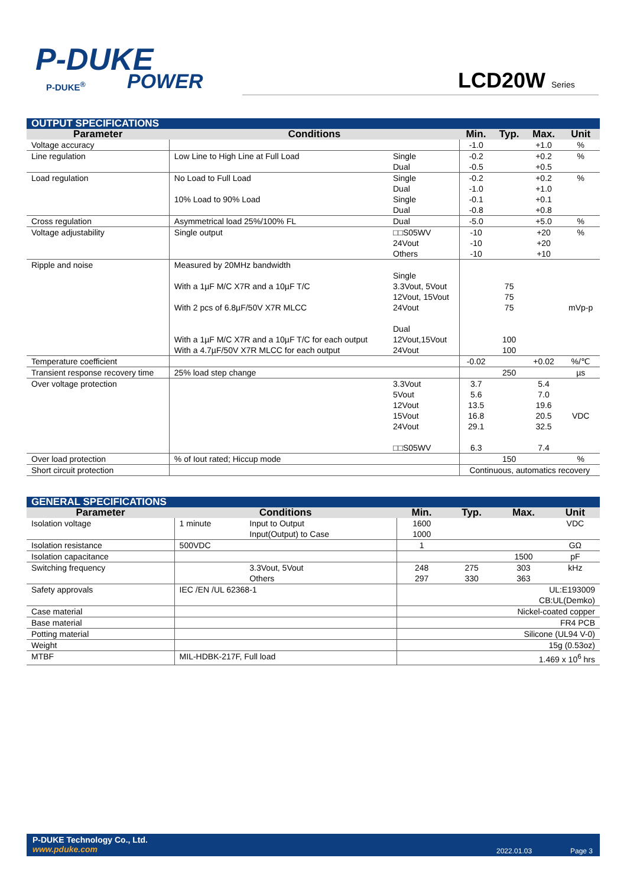P-DUKE
POWER
P-DUKE<sup>®</sup> LCD20W Series
| OUTPUT SPECIFICATIONS | | | | | | |
| --- | --- | --- | --- | --- | --- | --- |
| Parameter | Conditions | | Min. | Typ. | Max. | Unit |
| Voltage accuracy | | | -1.0 | | +1.0 | % |
| Line regulation | Low Line to High Line at Full Load | Single Dual | -0.2 -0.5 | | +0.2 +0.5 | % |
| Load regulation | No Load to Full Load 10% Load to 90% Load | Single Dual Single Dual | -0.2 -1.0 -0.1 -0.8 | | +0.2 +1.0 +0.1 +0.8 | % |
| Cross regulation | Asymmetrical load 25%/100% FL | Dual | -5.0 | | +5.0 | % |
| Voltage adjustability | Single output | □□S05WV 24Vout Others | -10 -10 -10 | | +20 +20 +10 | % |
| Ripple and noise | Measured by 20MHz bandwidth With a 1µF M/C X7R and a 10µF T/C With 2 pcs of 6.8µF/50V X7R MLCC With a 1µF M/C X7R and a 10µF T/C for each output With a 4.7µF/50V X7R MLCC for each output | Single 3.3Vout, 5Vout 12Vout, 15Vout 24Vout Dual 12Vout,15Vout 24Vout | | 75 75 75 100 100 | | mVp-p |
| Temperature coefficient | | | -0.02 | | +0.02 | %/℃ |
| Transient response recovery time | 25% load step change | | | 250 | | µs |
| Over voltage protection | | 3.3Vout 5Vout 12Vout 15Vout 24Vout □□S05WV | 3.7 5.6 13.5 16.8 29.1 6.3 | | 5.4 7.0 19.6 20.5 32.5 7.4 | VDC |
| Over load protection | % of Iout rated; Hiccup mode | | | 150 | | % |
| Short circuit protection | | | Continuous, automatics recovery | | | |
| GENERAL SPECIFICATIONS | | | | | | |
| --- | --- | --- | --- | --- | --- | --- |
| Parameter | Conditions | | Min. | Typ. | Max. | Unit |
| Isolation voltage | 1 minute | Input to Output Input(Output) to Case | 1600 1000 | | | VDC |
| Isolation resistance | 500VDC | | 1 | | | GΩ |
| Isolation capacitance | | | | | 1500 | pF |
| Switching frequency | | 3.3Vout, 5Vout Others | 248 297 | 275 330 | 303 363 | kHz |
| Safety approvals | IEC /EN /UL 62368-1 | | UL:E193009 CB:UL(Demko) | | | |
| Case material | | | Nickel-coated copper | | | |
| Base material | | | FR4 PCB | | | |
| Potting material | | | Silicone (UL94 V-0) | | | |
| Weight | | | 15g (0.53oz) | | | |
| MTBF | MIL-HDBK-217F, Full load | | 1.469 x 10<sup>6</sup> hrs | | | |
P-DUKE Technology Co., Ltd.
www.pduke.com
2022.01.03 Page 3